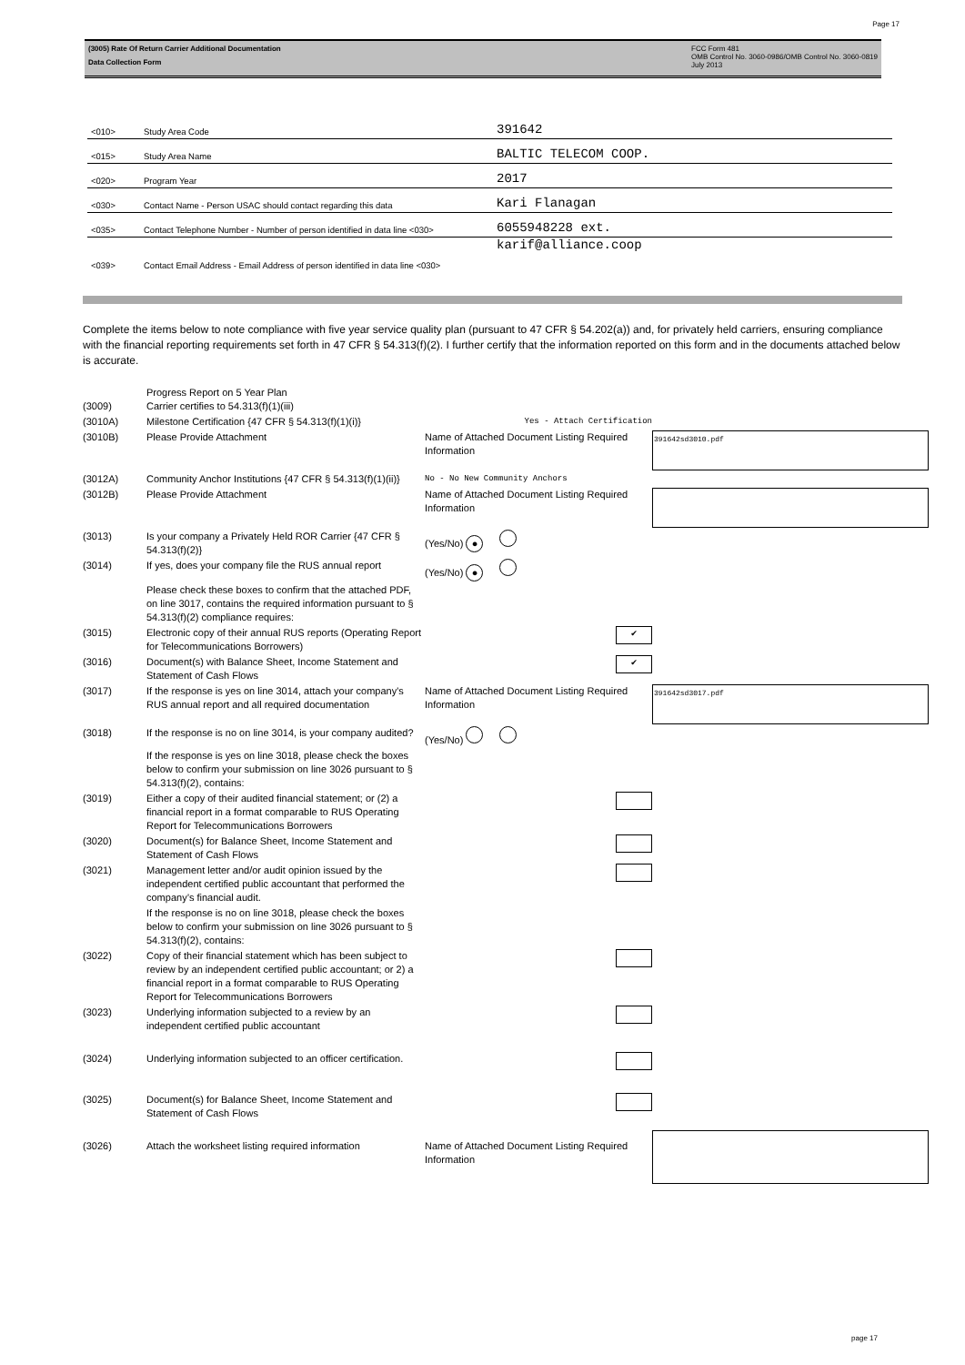Page 17
(3005) Rate Of Return Carrier Additional Documentation
Data Collection Form
FCC Form 481
OMB Control No. 3060-0986/OMB Control No. 3060-0819
July 2013
| <010> | Study Area Code | 391642 |
| <015> | Study Area Name | BALTIC TELECOM COOP. |
| <020> | Program Year | 2017 |
| <030> | Contact Name - Person USAC should contact regarding this data | Kari Flanagan |
| <035> | Contact Telephone Number - Number of person identified in data line <030> | 6055948228 ext. |
| <039> | Contact Email Address - Email Address of person identified in data line <030> | karif@alliance.coop |
Complete the items below to note compliance with five year service quality plan (pursuant to 47 CFR § 54.202(a)) and, for privately held carriers, ensuring compliance with the financial reporting requirements set forth in 47 CFR § 54.313(f)(2). I further certify that the information reported on this form and in the documents attached below is accurate.
| (3009) | Progress Report on 5 Year Plan Carrier certifies to 54.313(f)(1)(iii) | | |
| (3010A) | Milestone Certification {47 CFR § 54.313(f)(1)(i)} | Yes - Attach Certification | |
| (3010B) | Please Provide Attachment | Name of Attached Document Listing Required Information | 391642sd3010.pdf |
| (3012A) | Community Anchor Institutions {47 CFR § 54.313(f)(1)(ii)} | No - No New Community Anchors | |
| (3012B) | Please Provide Attachment | Name of Attached Document Listing Required Information | |
| (3013) | Is your company a Privately Held ROR Carrier {47 CFR § 54.313(f)(2)} | (Yes/No) ● | |
| (3014) | If yes, does your company file the RUS annual report | (Yes/No) ● | |
| | Please check these boxes to confirm that the attached PDF, on line 3017, contains the required information pursuant to § 54.313(f)(2) compliance requires: | | |
| (3015) | Electronic copy of their annual RUS reports (Operating Report for Telecommunications Borrowers) | ✔ | |
| (3016) | Document(s) with Balance Sheet, Income Statement and Statement of Cash Flows | ✔ | |
| (3017) | If the response is yes on line 3014, attach your company's RUS annual report and all required documentation | Name of Attached Document Listing Required Information | 391642sd3017.pdf |
| (3018) | If the response is no on line 3014, is your company audited? | (Yes/No) | |
| | If the response is yes on line 3018, please check the boxes below to confirm your submission on line 3026 pursuant to § 54.313(f)(2), contains: | | |
| (3019) | Either a copy of their audited financial statement; or (2) a financial report in a format comparable to RUS Operating Report for Telecommunications Borrowers | | |
| (3020) | Document(s) for Balance Sheet, Income Statement and Statement of Cash Flows | | |
| (3021) | Management letter and/or audit opinion issued by the independent certified public accountant that performed the company’s financial audit. | | |
| | If the response is no on line 3018, please check the boxes below to confirm your submission on line 3026 pursuant to § 54.313(f)(2), contains: | | |
| (3022) | Copy of their financial statement which has been subject to review by an independent certified public accountant; or 2) a financial report in a format comparable to RUS Operating Report for Telecommunications Borrowers | | |
| (3023) | Underlying information subjected to a review by an independent certified public accountant | | |
| (3024) | Underlying information subjected to an officer certification. | | |
| (3025) | Document(s) for Balance Sheet, Income Statement and Statement of Cash Flows | | |
| (3026) | Attach the worksheet listing required information | Name of Attached Document Listing Required Information | |
page 17